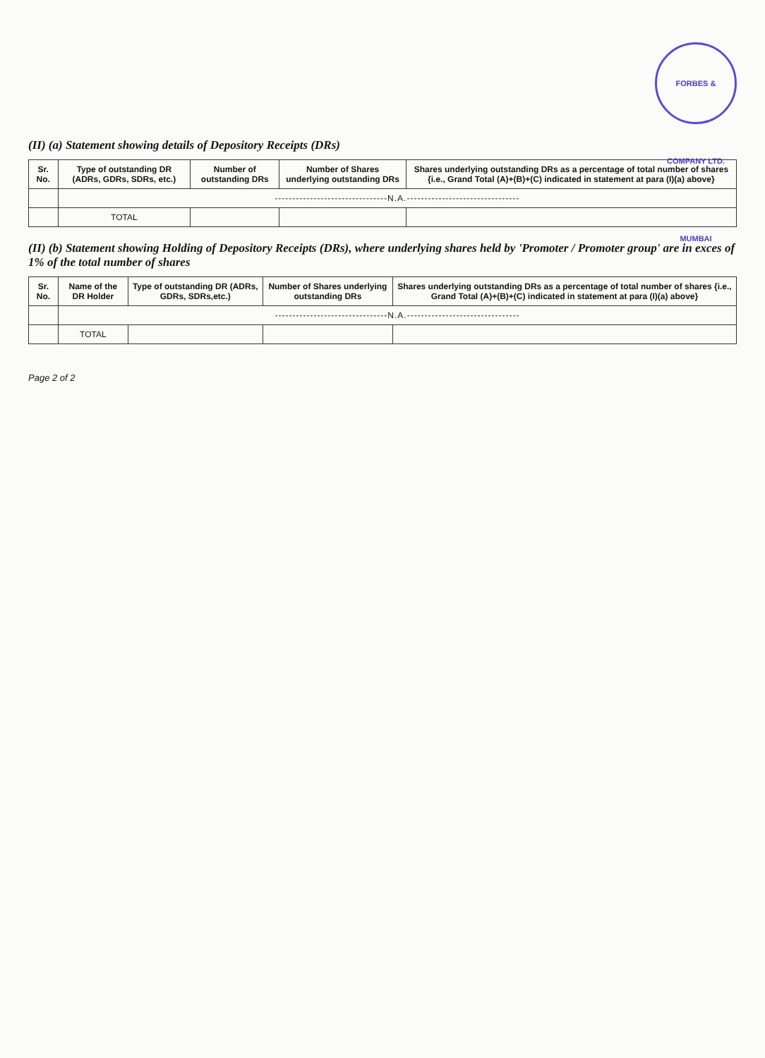FORBES & COMPANY LTD. MUMBAI
(II) (a) Statement showing details of Depository Receipts (DRs)
| Sr. No. | Type of outstanding DR (ADRs, GDRs, SDRs, etc.) | Number of outstanding DRs | Number of Shares underlying outstanding DRs | Shares underlying outstanding DRs as a percentage of total number of shares {i.e., Grand Total (A)+(B)+(C) indicated in statement at para (I)(a) above} |
| --- | --- | --- | --- | --- |
| | --------------------------------N.A.-------------------------------- | | | |
| | TOTAL | | | |
(II) (b) Statement showing Holding of Depository Receipts (DRs), where underlying shares held by 'Promoter / Promoter group' are in exces of 1% of the total number of shares
| Sr. No. | Name of the DR Holder | Type of outstanding DR (ADRs, GDRs, SDRs,etc.) | Number of Shares underlying outstanding DRs | Shares underlying outstanding DRs as a percentage of total number of shares {i.e., Grand Total (A)+(B)+(C) indicated in statement at para (I)(a) above} |
| --- | --- | --- | --- | --- |
| | --------------------------------N.A.-------------------------------- | | | |
| | TOTAL | | | |
Page 2 of 2